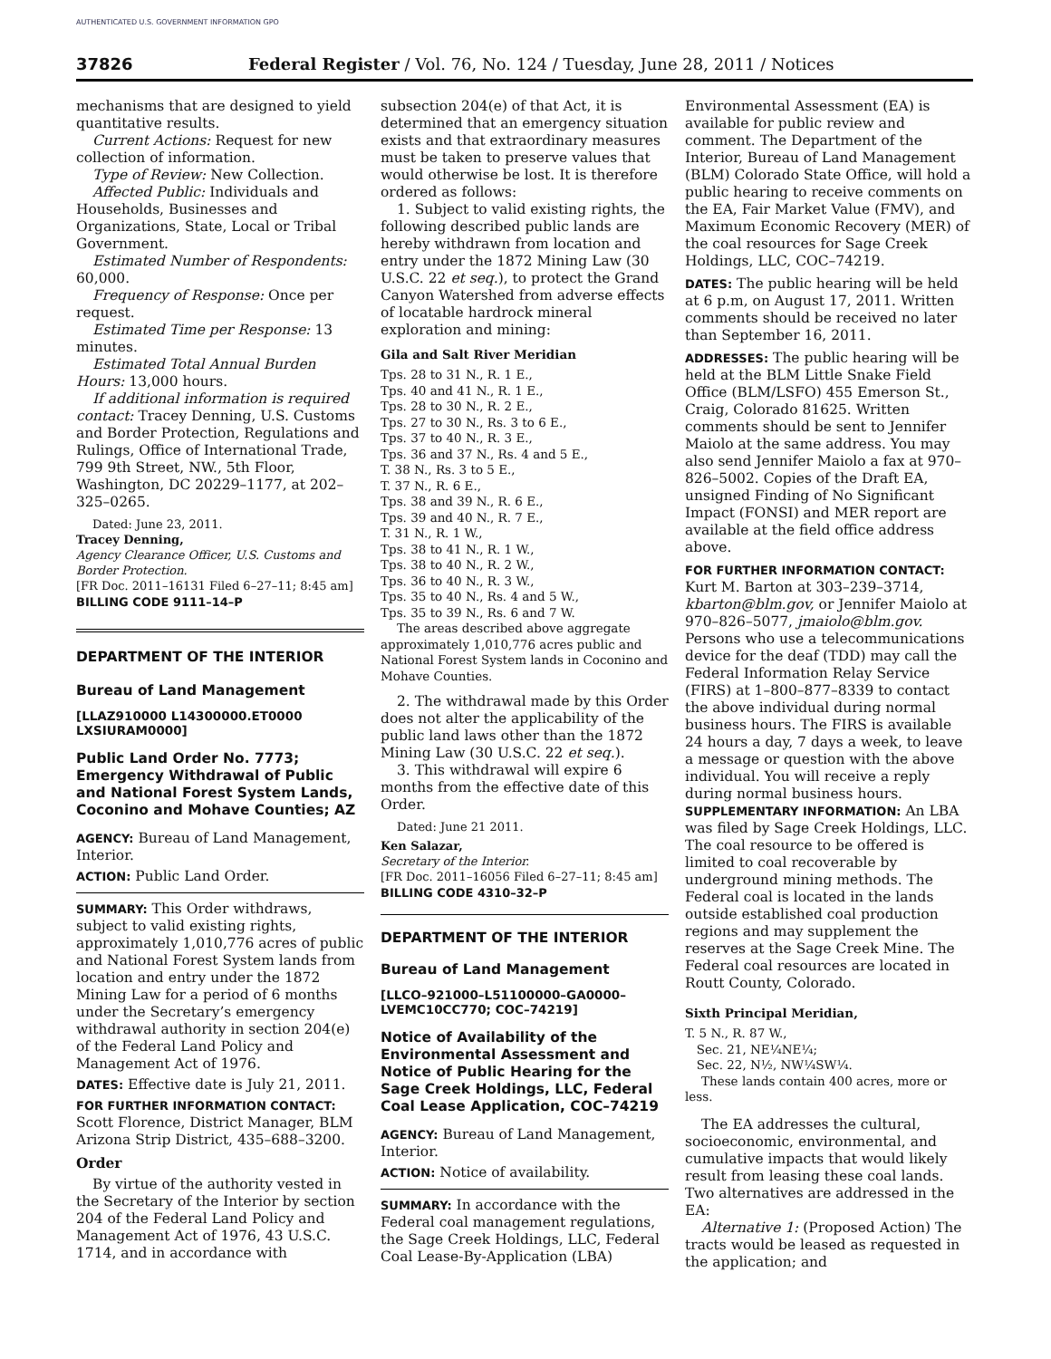AUTHENTICATED U.S. GOVERNMENT INFORMATION GPO
37826 Federal Register / Vol. 76, No. 124 / Tuesday, June 28, 2011 / Notices
mechanisms that are designed to yield quantitative results.
Current Actions: Request for new collection of information.
Type of Review: New Collection.
Affected Public: Individuals and Households, Businesses and Organizations, State, Local or Tribal Government.
Estimated Number of Respondents: 60,000.
Frequency of Response: Once per request.
Estimated Time per Response: 13 minutes.
Estimated Total Annual Burden Hours: 13,000 hours.
If additional information is required contact: Tracey Denning, U.S. Customs and Border Protection, Regulations and Rulings, Office of International Trade, 799 9th Street, NW., 5th Floor, Washington, DC 20229–1177, at 202–325–0265.
Dated: June 23, 2011.
Tracey Denning,
Agency Clearance Officer, U.S. Customs and Border Protection.
[FR Doc. 2011–16131 Filed 6–27–11; 8:45 am]
BILLING CODE 9111–14–P
DEPARTMENT OF THE INTERIOR
Bureau of Land Management
[LLAZ910000 L14300000.ET0000 LXSIURAM0000]
Public Land Order No. 7773; Emergency Withdrawal of Public and National Forest System Lands, Coconino and Mohave Counties; AZ
AGENCY: Bureau of Land Management, Interior.
ACTION: Public Land Order.
SUMMARY: This Order withdraws, subject to valid existing rights, approximately 1,010,776 acres of public and National Forest System lands from location and entry under the 1872 Mining Law for a period of 6 months under the Secretary’s emergency withdrawal authority in section 204(e) of the Federal Land Policy and Management Act of 1976.
DATES: Effective date is July 21, 2011.
FOR FURTHER INFORMATION CONTACT: Scott Florence, District Manager, BLM Arizona Strip District, 435–688–3200.
Order
By virtue of the authority vested in the Secretary of the Interior by section 204 of the Federal Land Policy and Management Act of 1976, 43 U.S.C. 1714, and in accordance with
subsection 204(e) of that Act, it is determined that an emergency situation exists and that extraordinary measures must be taken to preserve values that would otherwise be lost. It is therefore ordered as follows:
1. Subject to valid existing rights, the following described public lands are hereby withdrawn from location and entry under the 1872 Mining Law (30 U.S.C. 22 et seq.), to protect the Grand Canyon Watershed from adverse effects of locatable hardrock mineral exploration and mining:
Gila and Salt River Meridian
Tps. 28 to 31 N., R. 1 E.,
Tps. 40 and 41 N., R. 1 E.,
Tps. 28 to 30 N., R. 2 E.,
Tps. 27 to 30 N., Rs. 3 to 6 E.,
Tps. 37 to 40 N., R. 3 E.,
Tps. 36 and 37 N., Rs. 4 and 5 E.,
T. 38 N., Rs. 3 to 5 E.,
T. 37 N., R. 6 E.,
Tps. 38 and 39 N., R. 6 E.,
Tps. 39 and 40 N., R. 7 E.,
T. 31 N., R. 1 W.,
Tps. 38 to 41 N., R. 1 W.,
Tps. 38 to 40 N., R. 2 W.,
Tps. 36 to 40 N., R. 3 W.,
Tps. 35 to 40 N., Rs. 4 and 5 W.,
Tps. 35 to 39 N., Rs. 6 and 7 W.
The areas described above aggregate approximately 1,010,776 acres public and National Forest System lands in Coconino and Mohave Counties.
2. The withdrawal made by this Order does not alter the applicability of the public land laws other than the 1872 Mining Law (30 U.S.C. 22 et seq.).
3. This withdrawal will expire 6 months from the effective date of this Order.
Dated: June 21 2011.
Ken Salazar,
Secretary of the Interior.
[FR Doc. 2011–16056 Filed 6–27–11; 8:45 am]
BILLING CODE 4310–32–P
DEPARTMENT OF THE INTERIOR
Bureau of Land Management
[LLCO–921000–L51100000–GA0000–LVEMC10CC770; COC–74219]
Notice of Availability of the Environmental Assessment and Notice of Public Hearing for the Sage Creek Holdings, LLC, Federal Coal Lease Application, COC–74219
AGENCY: Bureau of Land Management, Interior.
ACTION: Notice of availability.
SUMMARY: In accordance with the Federal coal management regulations, the Sage Creek Holdings, LLC, Federal Coal Lease-By-Application (LBA)
Environmental Assessment (EA) is available for public review and comment. The Department of the Interior, Bureau of Land Management (BLM) Colorado State Office, will hold a public hearing to receive comments on the EA, Fair Market Value (FMV), and Maximum Economic Recovery (MER) of the coal resources for Sage Creek Holdings, LLC, COC–74219.
DATES: The public hearing will be held at 6 p.m, on August 17, 2011. Written comments should be received no later than September 16, 2011.
ADDRESSES: The public hearing will be held at the BLM Little Snake Field Office (BLM/LSFO) 455 Emerson St., Craig, Colorado 81625. Written comments should be sent to Jennifer Maiolo at the same address. You may also send Jennifer Maiolo a fax at 970–826–5002. Copies of the Draft EA, unsigned Finding of No Significant Impact (FONSI) and MER report are available at the field office address above.
FOR FURTHER INFORMATION CONTACT: Kurt M. Barton at 303–239–3714, kbarton@blm.gov, or Jennifer Maiolo at 970–826–5077, jmaiolo@blm.gov. Persons who use a telecommunications device for the deaf (TDD) may call the Federal Information Relay Service (FIRS) at 1–800–877–8339 to contact the above individual during normal business hours. The FIRS is available 24 hours a day, 7 days a week, to leave a message or question with the above individual. You will receive a reply during normal business hours.
SUPPLEMENTARY INFORMATION: An LBA was filed by Sage Creek Holdings, LLC. The coal resource to be offered is limited to coal recoverable by underground mining methods. The Federal coal is located in the lands outside established coal production regions and may supplement the reserves at the Sage Creek Mine. The Federal coal resources are located in Routt County, Colorado.
Sixth Principal Meridian,
T. 5 N., R. 87 W.,
Sec. 21, NE¼NE¼;
Sec. 22, N½, NW¼SW¼.
These lands contain 400 acres, more or less.
The EA addresses the cultural, socioeconomic, environmental, and cumulative impacts that would likely result from leasing these coal lands. Two alternatives are addressed in the EA:
Alternative 1: (Proposed Action) The tracts would be leased as requested in the application; and